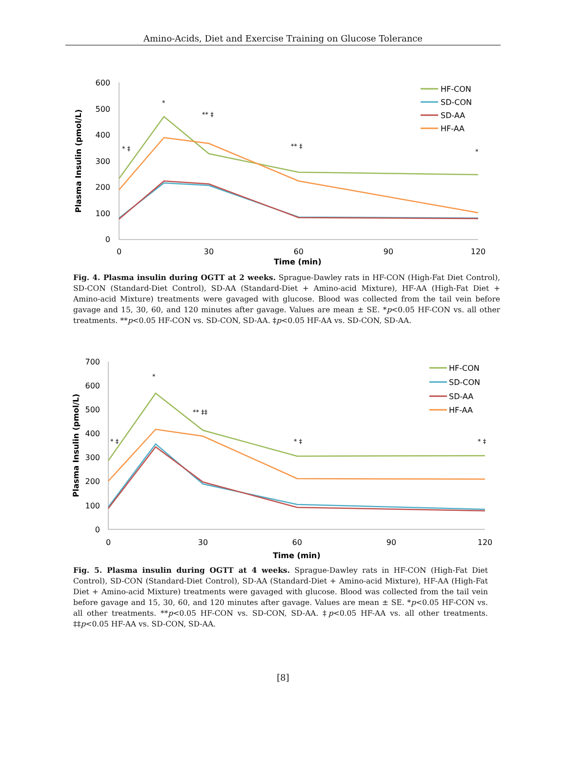Amino-Acids, Diet and Exercise Training on Glucose Tolerance
600
500
400
300
200
100
0
0
30
60
90
120
Time (min)
Plasma Insulin (pmol/L)
* ‡
*
** ‡
** ‡
*
HF-CON
SD-CON
SD-AA
HF-AA
Fig. 4. Plasma insulin during OGTT at 2 weeks. Sprague-Dawley rats in HF-CON (High-Fat Diet Control), SD-CON (Standard-Diet Control), SD-AA (Standard-Diet + Amino-acid Mixture), HF-AA (High-Fat Diet + Amino-acid Mixture) treatments were gavaged with glucose. Blood was collected from the tail vein before gavage and 15, 30, 60, and 120 minutes after gavage. Values are mean ± SE. *p<0.05 HF-CON vs. all other treatments. **p<0.05 HF-CON vs. SD-CON, SD-AA. ‡p<0.05 HF-AA vs. SD-CON, SD-AA.
700
600
500
400
300
200
100
0
0
30
60
90
120
Time (min)
Plasma Insulin (pmol/L)
* ‡
*
** ‡‡
* ‡
* ‡
HF-CON
SD-CON
SD-AA
HF-AA
Fig. 5. Plasma insulin during OGTT at 4 weeks. Sprague-Dawley rats in HF-CON (High-Fat Diet Control), SD-CON (Standard-Diet Control), SD-AA (Standard-Diet + Amino-acid Mixture), HF-AA (High-Fat Diet + Amino-acid Mixture) treatments were gavaged with glucose. Blood was collected from the tail vein before gavage and 15, 30, 60, and 120 minutes after gavage. Values are mean ± SE. *p<0.05 HF-CON vs. all other treatments. **p<0.05 HF-CON vs. SD-CON, SD-AA. ‡p<0.05 HF-AA vs. all other treatments. ‡‡p<0.05 HF-AA vs. SD-CON, SD-AA.
[8]